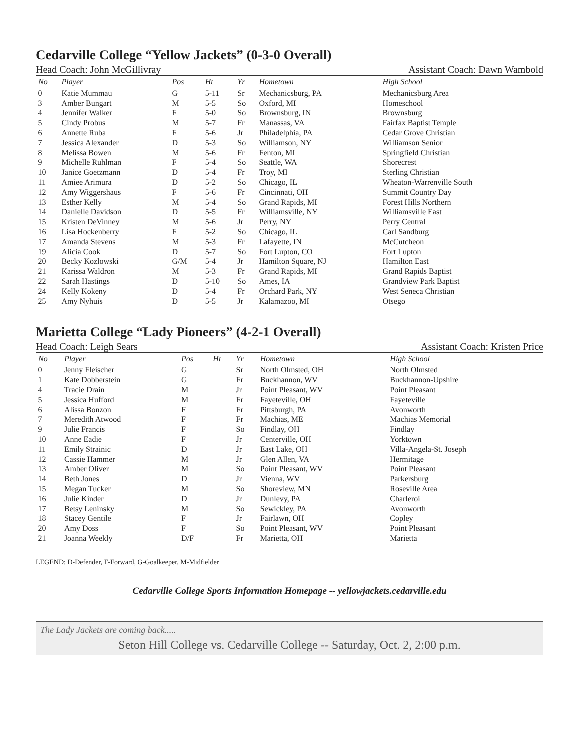Cedarville College “Yellow Jackets” (0-3-0 Overall)
Head Coach: John McGillivray Assistant Coach: Dawn Wambold
| No | Player | Pos | Ht | Yr | Hometown | High School |
| --- | --- | --- | --- | --- | --- | --- |
| 0 | Katie Mummau | G | 5-11 | Sr | Mechanicsburg, PA | Mechanicsburg Area |
| 3 | Amber Bungart | M | 5-5 | So | Oxford, MI | Homeschool |
| 4 | Jennifer Walker | F | 5-0 | So | Brownsburg, IN | Brownsburg |
| 5 | Cindy Probus | M | 5-7 | Fr | Manassas, VA | Fairfax Baptist Temple |
| 6 | Annette Ruba | F | 5-6 | Jr | Philadelphia, PA | Cedar Grove Christian |
| 7 | Jessica Alexander | D | 5-3 | So | Williamson, NY | Williamson Senior |
| 8 | Melissa Bowen | M | 5-6 | Fr | Fenton, MI | Springfield Christian |
| 9 | Michelle Ruhlman | F | 5-4 | So | Seattle, WA | Shorecrest |
| 10 | Janice Goetzmann | D | 5-4 | Fr | Troy, MI | Sterling Christian |
| 11 | Amiee Arimura | D | 5-2 | So | Chicago, IL | Wheaton-Warrenville South |
| 12 | Amy Wiggershaus | F | 5-6 | Fr | Cincinnati, OH | Summit Country Day |
| 13 | Esther Kelly | M | 5-4 | So | Grand Rapids, MI | Forest Hills Northern |
| 14 | Danielle Davidson | D | 5-5 | Fr | Williamsville, NY | Williamsville East |
| 15 | Kristen DeVinney | M | 5-6 | Jr | Perry, NY | Perry Central |
| 16 | Lisa Hockenberry | F | 5-2 | So | Chicago, IL | Carl Sandburg |
| 17 | Amanda Stevens | M | 5-3 | Fr | Lafayette, IN | McCutcheon |
| 19 | Alicia Cook | D | 5-7 | So | Fort Lupton, CO | Fort Lupton |
| 20 | Becky Kozlowski | G/M | 5-4 | Jr | Hamilton Square, NJ | Hamilton East |
| 21 | Karissa Waldron | M | 5-3 | Fr | Grand Rapids, MI | Grand Rapids Baptist |
| 22 | Sarah Hastings | D | 5-10 | So | Ames, IA | Grandview Park Baptist |
| 24 | Kelly Kokeny | D | 5-4 | Fr | Orchard Park, NY | West Seneca Christian |
| 25 | Amy Nyhuis | D | 5-5 | Jr | Kalamazoo, MI | Otsego |
Marietta College “Lady Pioneers” (4-2-1 Overall)
Head Coach: Leigh Sears Assistant Coach: Kristen Price
| No | Player | Pos | Ht | Yr | Hometown | High School |
| --- | --- | --- | --- | --- | --- | --- |
| 0 | Jenny Fleischer | G | | Sr | North Olmsted, OH | North Olmsted |
| 1 | Kate Dobberstein | G | | Fr | Buckhannon, WV | Buckhannon-Upshire |
| 4 | Tracie Drain | M | | Jr | Point Pleasant, WV | Point Pleasant |
| 5 | Jessica Hufford | M | | Fr | Fayeteville, OH | Fayeteville |
| 6 | Alissa Bonzon | F | | Fr | Pittsburgh, PA | Avonworth |
| 7 | Meredith Atwood | F | | Fr | Machias, ME | Machias Memorial |
| 9 | Julie Francis | F | | So | Findlay, OH | Findlay |
| 10 | Anne Eadie | F | | Jr | Centerville, OH | Yorktown |
| 11 | Emily Strainic | D | | Jr | East Lake, OH | Villa-Angela-St. Joseph |
| 12 | Cassie Hammer | M | | Jr | Glen Allen, VA | Hermitage |
| 13 | Amber Oliver | M | | So | Point Pleasant, WV | Point Pleasant |
| 14 | Beth Jones | D | | Jr | Vienna, WV | Parkersburg |
| 15 | Megan Tucker | M | | So | Shoreview, MN | Roseville Area |
| 16 | Julie Kinder | D | | Jr | Dunlevy, PA | Charleroi |
| 17 | Betsy Leninsky | M | | So | Sewickley, PA | Avonworth |
| 18 | Stacey Gentile | F | | Jr | Fairlawn, OH | Copley |
| 20 | Amy Doss | F | | So | Point Pleasant, WV | Point Pleasant |
| 21 | Joanna Weekly | D/F | | Fr | Marietta, OH | Marietta |
LEGEND: D-Defender, F-Forward, G-Goalkeeper, M-Midfielder
Cedarville College Sports Information Homepage -- yellowjackets.cedarville.edu
The Lady Jackets are coming back.....
Seton Hill College vs. Cedarville College -- Saturday, Oct. 2, 2:00 p.m.